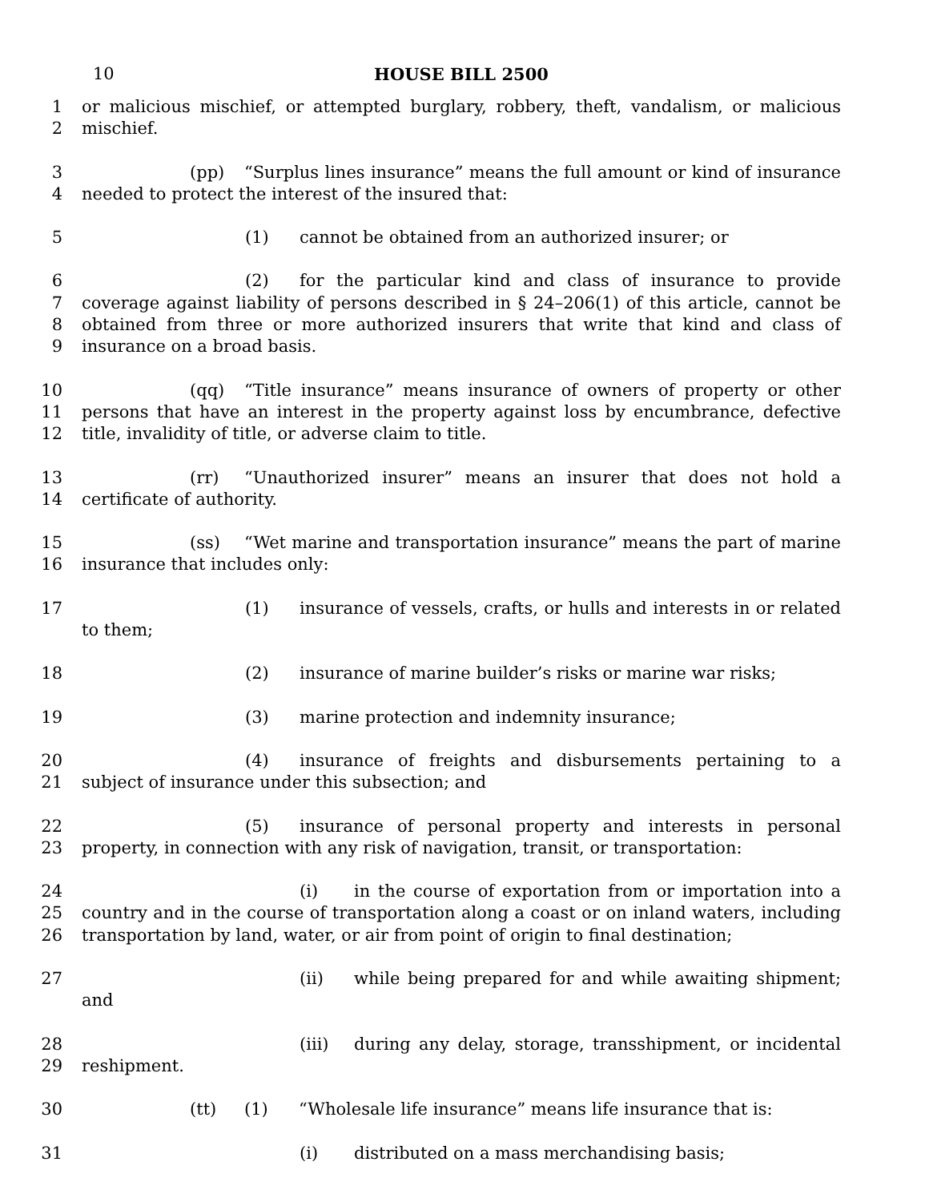10 HOUSE BILL 2500
1
2
or malicious mischief, or attempted burglary, robbery, theft, vandalism, or malicious mischief.
3
4
(pp) “Surplus lines insurance” means the full amount or kind of insurance needed to protect the interest of the insured that:
5 (1) cannot be obtained from an authorized insurer; or
6
7
8
9
(2) for the particular kind and class of insurance to provide coverage against liability of persons described in § 24–206(1) of this article, cannot be obtained from three or more authorized insurers that write that kind and class of insurance on a broad basis.
10
11
12
(qq) “Title insurance” means insurance of owners of property or other persons that have an interest in the property against loss by encumbrance, defective title, invalidity of title, or adverse claim to title.
13
14
(rr) “Unauthorized insurer” means an insurer that does not hold a certificate of authority.
15
16
(ss) “Wet marine and transportation insurance” means the part of marine insurance that includes only:
17 (1) insurance of vessels, crafts, or hulls and interests in or related to them;
18 (2) insurance of marine builder’s risks or marine war risks;
19 (3) marine protection and indemnity insurance;
20
21
(4) insurance of freights and disbursements pertaining to a subject of insurance under this subsection; and
22
23
(5) insurance of personal property and interests in personal property, in connection with any risk of navigation, transit, or transportation:
24
25
26
(i) in the course of exportation from or importation into a country and in the course of transportation along a coast or on inland waters, including transportation by land, water, or air from point of origin to final destination;
27 (ii) while being prepared for and while awaiting shipment; and
28
29
(iii) during any delay, storage, transshipment, or incidental reshipment.
30 (tt) (1) “Wholesale life insurance” means life insurance that is:
31 (i) distributed on a mass merchandising basis;